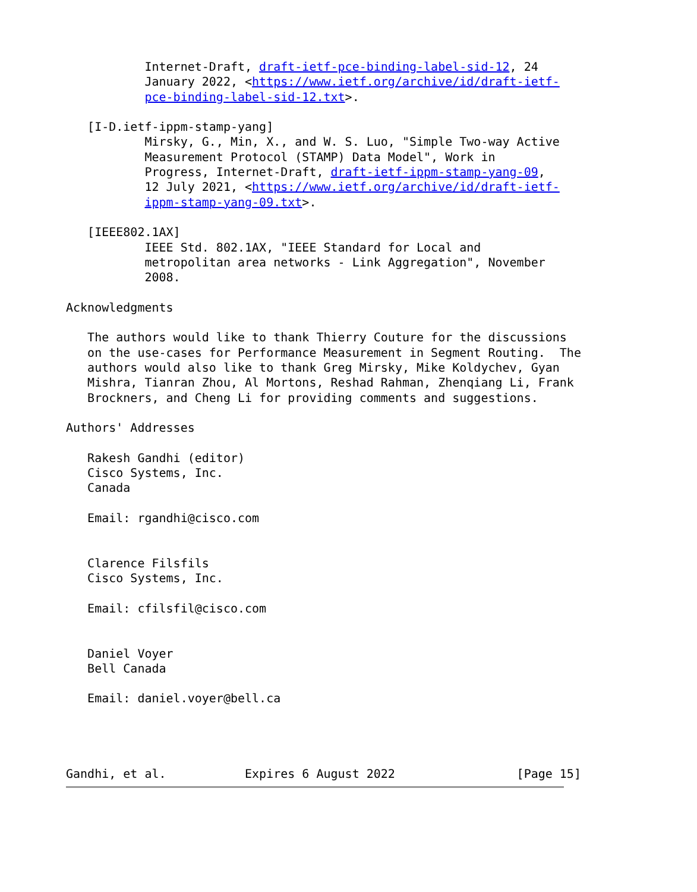Internet-Draft, draft-ietf-pce-binding-label-sid-12, 24
           January 2022, <https://www.ietf.org/archive/id/draft-ietf-
           pce-binding-label-sid-12.txt>.

   [I-D.ietf-ippm-stamp-yang]
           Mirsky, G., Min, X., and W. S. Luo, "Simple Two-way Active
           Measurement Protocol (STAMP) Data Model", Work in
           Progress, Internet-Draft, draft-ietf-ippm-stamp-yang-09,
           12 July 2021, <https://www.ietf.org/archive/id/draft-ietf-
           ippm-stamp-yang-09.txt>.

   [IEEE802.1AX]
           IEEE Std. 802.1AX, "IEEE Standard for Local and
           metropolitan area networks - Link Aggregation", November
           2008.

Acknowledgments

   The authors would like to thank Thierry Couture for the discussions
   on the use-cases for Performance Measurement in Segment Routing.  The
   authors would also like to thank Greg Mirsky, Mike Koldychev, Gyan
   Mishra, Tianran Zhou, Al Mortons, Reshad Rahman, Zhenqiang Li, Frank
   Brockners, and Cheng Li for providing comments and suggestions.

Authors' Addresses

   Rakesh Gandhi (editor)
   Cisco Systems, Inc.
   Canada

   Email: rgandhi@cisco.com


   Clarence Filsfils
   Cisco Systems, Inc.

   Email: cfilsfil@cisco.com


   Daniel Voyer
   Bell Canada

   Email: daniel.voyer@bell.ca




Gandhi, et al.           Expires 6 August 2022                 [Page 15]